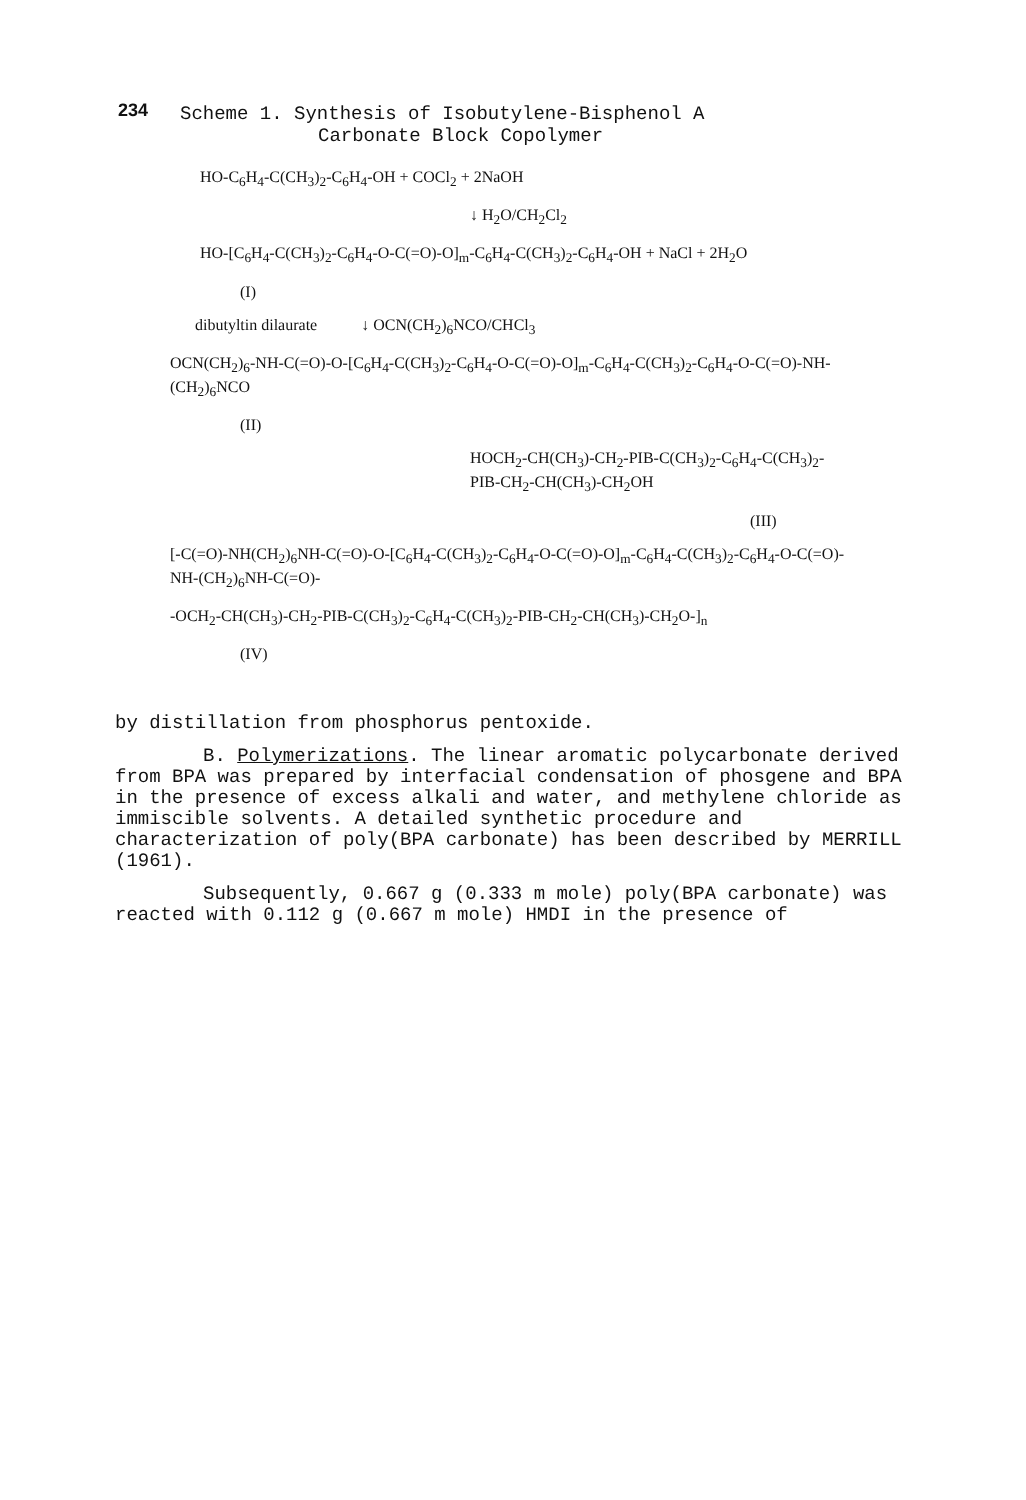234
Scheme 1. Synthesis of Isobutylene-Bisphenol A
Carbonate Block Copolymer
HO-C<sub>6</sub>H<sub>4</sub>-C(CH<sub>3</sub>)<sub>2</sub>-C<sub>6</sub>H<sub>4</sub>-OH + COCl<sub>2</sub> + 2NaOH
↓ H<sub>2</sub>O/CH<sub>2</sub>Cl<sub>2</sub>
HO-[C<sub>6</sub>H<sub>4</sub>-C(CH<sub>3</sub>)<sub>2</sub>-C<sub>6</sub>H<sub>4</sub>-O-C(=O)-O]<sub>m</sub>-C<sub>6</sub>H<sub>4</sub>-C(CH<sub>3</sub>)<sub>2</sub>-C<sub>6</sub>H<sub>4</sub>-OH + NaCl + 2H<sub>2</sub>O
(I)
dibutyltin dilaurate ↓ OCN(CH<sub>2</sub>)<sub>6</sub>NCO/CHCl<sub>3</sub>
OCN(CH<sub>2</sub>)<sub>6</sub>-NH-C(=O)-O-[C<sub>6</sub>H<sub>4</sub>-C(CH<sub>3</sub>)<sub>2</sub>-C<sub>6</sub>H<sub>4</sub>-O-C(=O)-O]<sub>m</sub>-C<sub>6</sub>H<sub>4</sub>-C(CH<sub>3</sub>)<sub>2</sub>-C<sub>6</sub>H<sub>4</sub>-O-C(=O)-NH-(CH<sub>2</sub>)<sub>6</sub>NCO
(II)
HOCH<sub>2</sub>-CH(CH<sub>3</sub>)-CH<sub>2</sub>-PIB-C(CH<sub>3</sub>)<sub>2</sub>-C<sub>6</sub>H<sub>4</sub>-C(CH<sub>3</sub>)<sub>2</sub>-PIB-CH<sub>2</sub>-CH(CH<sub>3</sub>)-CH<sub>2</sub>OH
(III)
[-C(=O)-NH(CH<sub>2</sub>)<sub>6</sub>NH-C(=O)-O-[C<sub>6</sub>H<sub>4</sub>-C(CH<sub>3</sub>)<sub>2</sub>-C<sub>6</sub>H<sub>4</sub>-O-C(=O)-O]<sub>m</sub>-C<sub>6</sub>H<sub>4</sub>-C(CH<sub>3</sub>)<sub>2</sub>-C<sub>6</sub>H<sub>4</sub>-O-C(=O)-NH-(CH<sub>2</sub>)<sub>6</sub>NH-C(=O)-
-OCH<sub>2</sub>-CH(CH<sub>3</sub>)-CH<sub>2</sub>-PIB-C(CH<sub>3</sub>)<sub>2</sub>-C<sub>6</sub>H<sub>4</sub>-C(CH<sub>3</sub>)<sub>2</sub>-PIB-CH<sub>2</sub>-CH(CH<sub>3</sub>)-CH<sub>2</sub>O-]<sub>n</sub>
(IV)
by distillation from phosphorus pentoxide.
B. Polymerizations. The linear aromatic polycarbonate derived from BPA was prepared by interfacial condensation of phosgene and BPA in the presence of excess alkali and water, and methylene chloride as immiscible solvents. A detailed synthetic procedure and characterization of poly(BPA carbonate) has been described by MERRILL (1961).
Subsequently, 0.667 g (0.333 m mole) poly(BPA carbonate) was reacted with 0.112 g (0.667 m mole) HMDI in the presence of